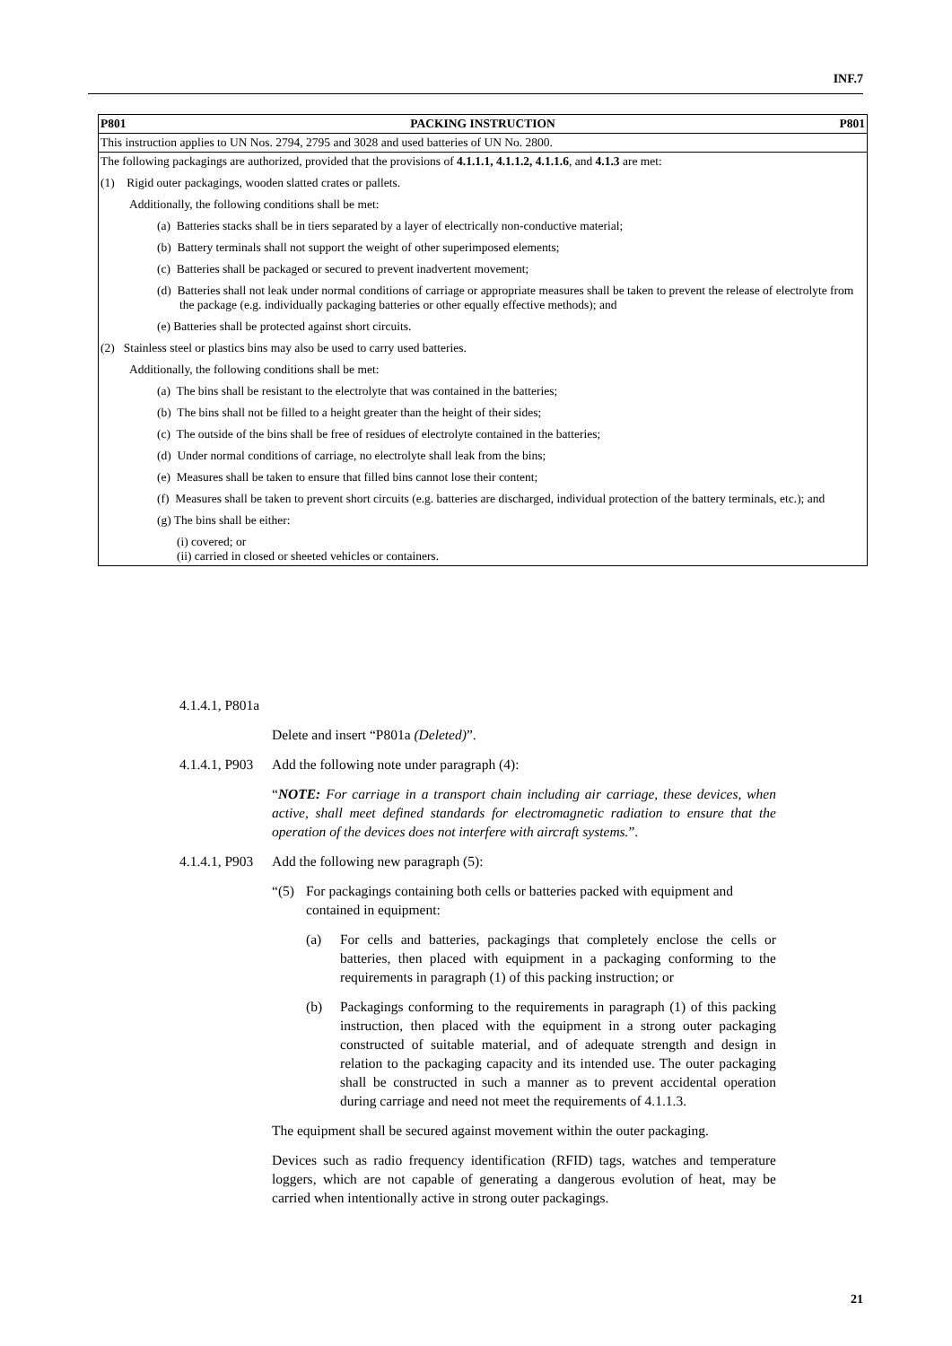INF.7
| P801 PACKING INSTRUCTION P801 |
| This instruction applies to UN Nos. 2794, 2795 and 3028 and used batteries of UN No. 2800. |
| The following packagings are authorized, provided that the provisions of 4.1.1.1, 4.1.1.2, 4.1.1.6 , and 4.1.3 are met: (1) Rigid outer packagings, wooden slatted crates or pallets. Additionally, the following conditions shall be met: (a) Batteries stacks shall be in tiers separated by a layer of electrically non-conductive material; (b) Battery terminals shall not support the weight of other superimposed elements; (c) Batteries shall be packaged or secured to prevent inadvertent movement; (d) Batteries shall not leak under normal conditions of carriage or appropriate measures shall be taken to prevent the release of electrolyte from the package (e.g. individually packaging batteries or other equally effective methods); and (e) Batteries shall be protected against short circuits. (2) Stainless steel or plastics bins may also be used to carry used batteries. Additionally, the following conditions shall be met: (a) The bins shall be resistant to the electrolyte that was contained in the batteries; (b) The bins shall not be filled to a height greater than the height of their sides; (c) The outside of the bins shall be free of residues of electrolyte contained in the batteries; (d) Under normal conditions of carriage, no electrolyte shall leak from the bins; (e) Measures shall be taken to ensure that filled bins cannot lose their content; (f) Measures shall be taken to prevent short circuits (e.g. batteries are discharged, individual protection of the battery terminals, etc.); and (g) The bins shall be either: (i) covered; or (ii) carried in closed or sheeted vehicles or containers. |
4.1.4.1, P801a
Delete and insert “P801a (Deleted)”.
4.1.4.1, P903 Add the following note under paragraph (4):
“NOTE: For carriage in a transport chain including air carriage, these devices, when active, shall meet defined standards for electromagnetic radiation to ensure that the operation of the devices does not interfere with aircraft systems.”.
4.1.4.1, P903 Add the following new paragraph (5):
“(5) For packagings containing both cells or batteries packed with equipment and contained in equipment:
(a) For cells and batteries, packagings that completely enclose the cells or batteries, then placed with equipment in a packaging conforming to the requirements in paragraph (1) of this packing instruction; or
(b) Packagings conforming to the requirements in paragraph (1) of this packing instruction, then placed with the equipment in a strong outer packaging constructed of suitable material, and of adequate strength and design in relation to the packaging capacity and its intended use. The outer packaging shall be constructed in such a manner as to prevent accidental operation during carriage and need not meet the requirements of 4.1.1.3.
The equipment shall be secured against movement within the outer packaging.
Devices such as radio frequency identification (RFID) tags, watches and temperature loggers, which are not capable of generating a dangerous evolution of heat, may be carried when intentionally active in strong outer packagings.
21